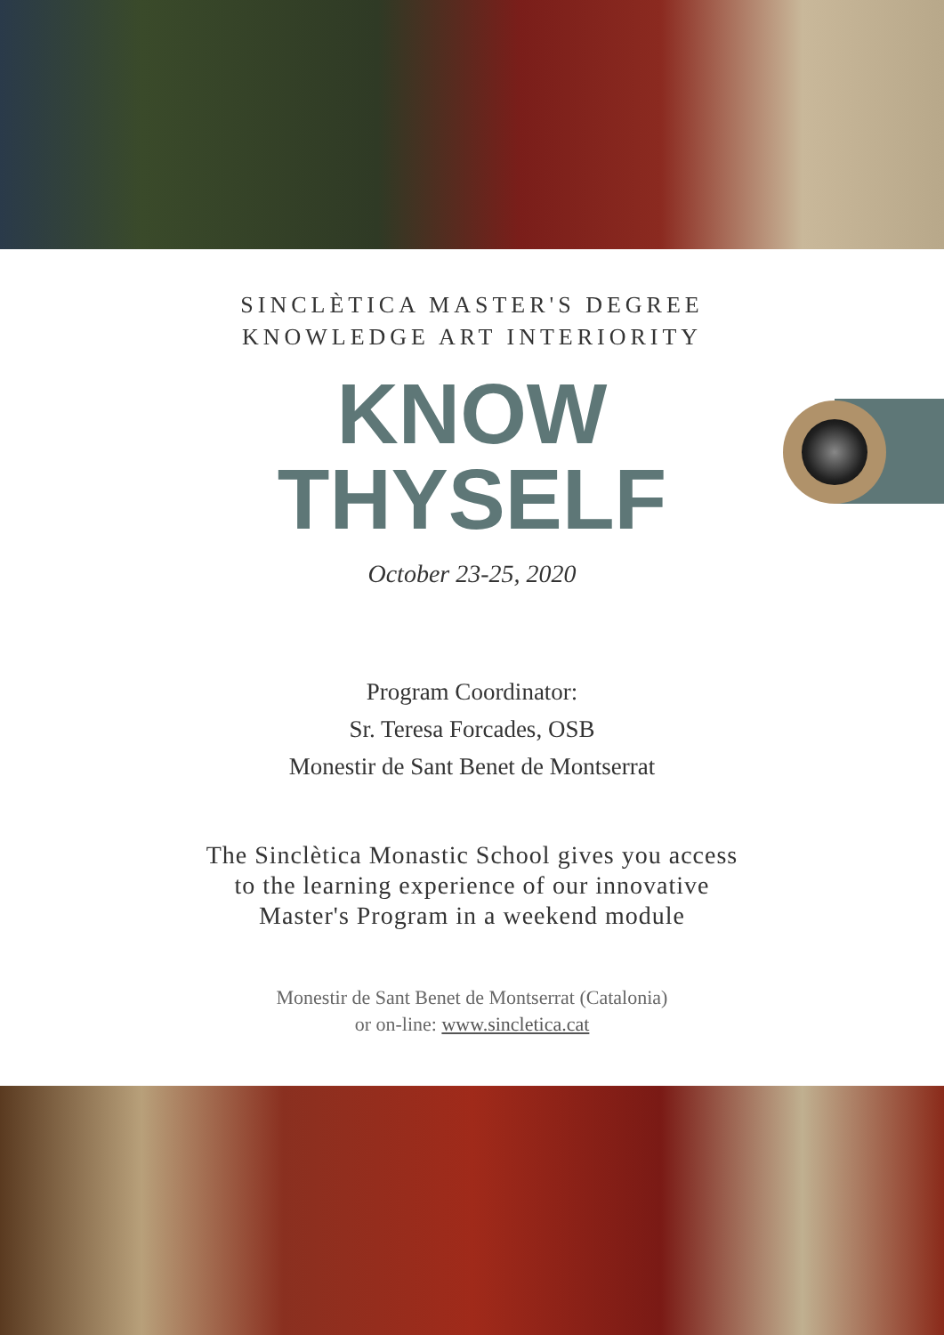SINCLÈTICA MASTER'S DEGREE
KNOWLEDGE ART INTERIORITY
KNOW
THYSELF
October 23-25, 2020
Program Coordinator:
Sr. Teresa Forcades, OSB
Monestir de Sant Benet de Montserrat
The Sinclètica Monastic School gives you access
to the learning experience of our innovative
Master's Program in a weekend module
Monestir de Sant Benet de Montserrat (Catalonia)
or on-line: www.sincletica.cat